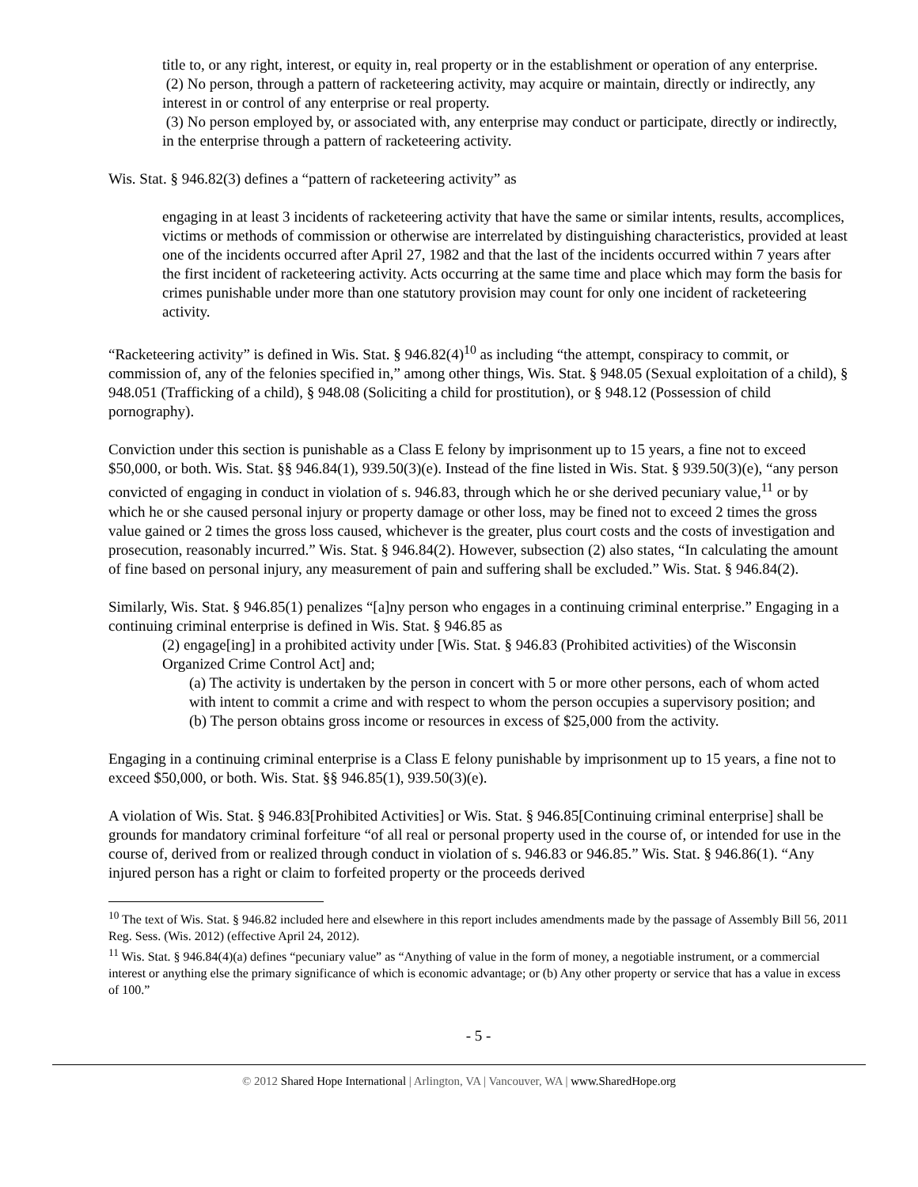title to, or any right, interest, or equity in, real property or in the establishment or operation of any enterprise.
(2) No person, through a pattern of racketeering activity, may acquire or maintain, directly or indirectly, any interest in or control of any enterprise or real property.
(3) No person employed by, or associated with, any enterprise may conduct or participate, directly or indirectly, in the enterprise through a pattern of racketeering activity.
Wis. Stat. § 946.82(3) defines a “pattern of racketeering activity” as
engaging in at least 3 incidents of racketeering activity that have the same or similar intents, results, accomplices, victims or methods of commission or otherwise are interrelated by distinguishing characteristics, provided at least one of the incidents occurred after April 27, 1982 and that the last of the incidents occurred within 7 years after the first incident of racketeering activity. Acts occurring at the same time and place which may form the basis for crimes punishable under more than one statutory provision may count for only one incident of racketeering activity.
“Racketeering activity” is defined in Wis. Stat. § 946.82(4)<sup>10</sup> as including “the attempt, conspiracy to commit, or commission of, any of the felonies specified in,” among other things, Wis. Stat. § 948.05 (Sexual exploitation of a child), § 948.051 (Trafficking of a child), § 948.08 (Soliciting a child for prostitution), or § 948.12 (Possession of child pornography).
Conviction under this section is punishable as a Class E felony by imprisonment up to 15 years, a fine not to exceed $50,000, or both. Wis. Stat. §§ 946.84(1), 939.50(3)(e). Instead of the fine listed in Wis. Stat. § 939.50(3)(e), “any person convicted of engaging in conduct in violation of s. 946.83, through which he or she derived pecuniary value,<sup>11</sup> or by which he or she caused personal injury or property damage or other loss, may be fined not to exceed 2 times the gross value gained or 2 times the gross loss caused, whichever is the greater, plus court costs and the costs of investigation and prosecution, reasonably incurred.” Wis. Stat. § 946.84(2). However, subsection (2) also states, “In calculating the amount of fine based on personal injury, any measurement of pain and suffering shall be excluded.” Wis. Stat. § 946.84(2).
Similarly, Wis. Stat. § 946.85(1) penalizes “[a]ny person who engages in a continuing criminal enterprise.” Engaging in a continuing criminal enterprise is defined in Wis. Stat. § 946.85 as
(2) engage[ing] in a prohibited activity under [Wis. Stat. § 946.83 (Prohibited activities) of the Wisconsin Organized Crime Control Act] and;
(a) The activity is undertaken by the person in concert with 5 or more other persons, each of whom acted with intent to commit a crime and with respect to whom the person occupies a supervisory position; and
(b) The person obtains gross income or resources in excess of $25,000 from the activity.
Engaging in a continuing criminal enterprise is a Class E felony punishable by imprisonment up to 15 years, a fine not to exceed $50,000, or both. Wis. Stat. §§ 946.85(1), 939.50(3)(e).
A violation of Wis. Stat. § 946.83[Prohibited Activities] or Wis. Stat. § 946.85[Continuing criminal enterprise] shall be grounds for mandatory criminal forfeiture “of all real or personal property used in the course of, or intended for use in the course of, derived from or realized through conduct in violation of s. 946.83 or 946.85.” Wis. Stat. § 946.86(1). “Any injured person has a right or claim to forfeited property or the proceeds derived
<sup>10</sup> The text of Wis. Stat. § 946.82 included here and elsewhere in this report includes amendments made by the passage of Assembly Bill 56, 2011 Reg. Sess. (Wis. 2012) (effective April 24, 2012).
<sup>11</sup> Wis. Stat. § 946.84(4)(a) defines “pecuniary value” as “Anything of value in the form of money, a negotiable instrument, or a commercial interest or anything else the primary significance of which is economic advantage; or (b) Any other property or service that has a value in excess of 100.”
- 5 -
© 2012 Shared Hope International | Arlington, VA | Vancouver, WA | www.SharedHope.org